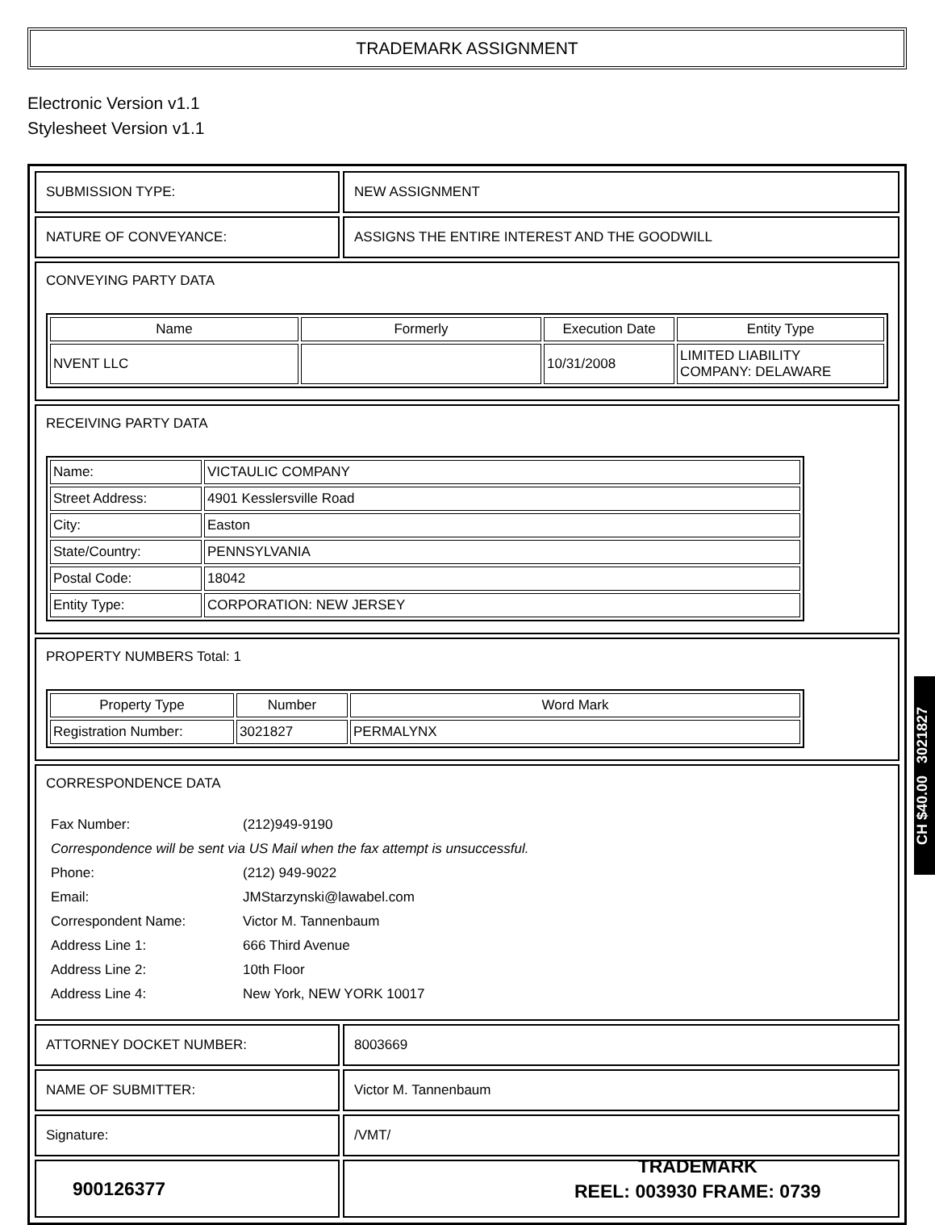TRADEMARK ASSIGNMENT
Electronic Version v1.1
Stylesheet Version v1.1
| SUBMISSION TYPE: | NEW ASSIGNMENT |
| NATURE OF CONVEYANCE: | ASSIGNS THE ENTIRE INTEREST AND THE GOODWILL |
| CONVEYING PARTY DATA / Name / Formerly / Execution Date / Entity Type / / --- / --- / --- / --- / / NVENT LLC / / 10/31/2008 / LIMITED LIABILITY COMPANY: DELAWARE / | |
| RECEIVING PARTY DATA / Name: / VICTAULIC COMPANY / / Street Address: / 4901 Kesslersville Road / / City: / Easton / / State/Country: / PENNSYLVANIA / / Postal Code: / 18042 / / Entity Type: / CORPORATION: NEW JERSEY / | |
| PROPERTY NUMBERS Total: 1 / Property Type / Number / Word Mark / / --- / --- / --- / / Registration Number: / 3021827 / PERMALYNX / | |
| CORRESPONDENCE DATA / Fax Number: / (212)949-9190 / / Correspondence will be sent via US Mail when the fax attempt is unsuccessful. / / / Phone: / (212) 949-9022 / / Email: / JMStarzynski@lawabel.com / / Correspondent Name: / Victor M. Tannenbaum / / Address Line 1: / 666 Third Avenue / / Address Line 2: / 10th Floor / / Address Line 4: / New York, NEW YORK 10017 / | |
| ATTORNEY DOCKET NUMBER: | 8003669 |
| NAME OF SUBMITTER: | Victor M. Tannenbaum |
| Signature: | /VMT/ |
CH $40.00 3021827
900126377
TRADEMARK
REEL: 003930 FRAME: 0739